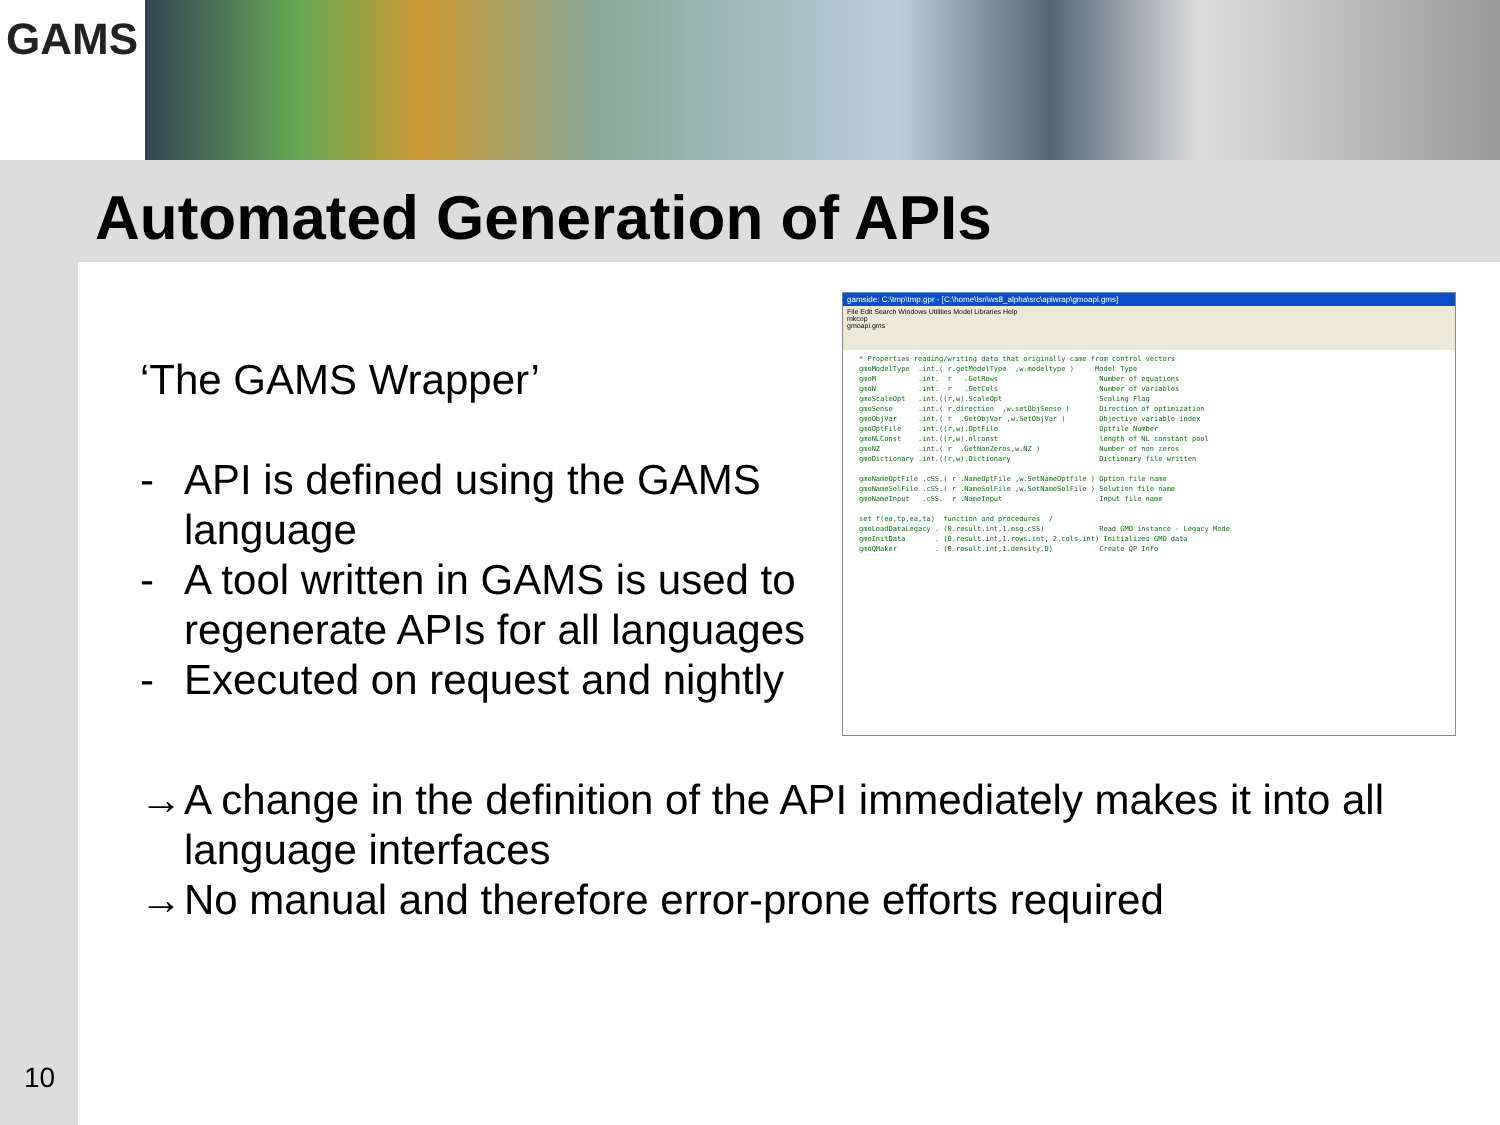GAMS
Automated Generation of APIs
10
‘The GAMS Wrapper’
- API is defined using the GAMS language
- A tool written in GAMS is used to regenerate APIs for all languages
- Executed on request and nightly
gamside: C:\tmp\tmp.gpr - [C:\home\lsn\ws8_alpha\src\apiwrap\gmoapi.gms]
File Edit Search Windows Utilities Model Libraries Help
mkcop
gmoapi.gms
* Properties reading/writing data that originally came from control vectors
gmoModelType  .int.( r.getModelType  ,w.modeltype )     Model Type
gmoM          .int.  r   .GetRows                        Number of equations
gmoN          .int.  r   .GetCols                        Number of variables
gmoScaleOpt   .int.((r,w).ScaleOpt                       Scaling Flag
gmoSense      .int.( r.direction  ,w.setObjSense )       Direction of optimization
gmoObjVar     .int.( r  .GetObjVar ,w.SetObjVar )        Objective variable index
gmoOptFile    .int.((r,w).OptFile                        Optfile Number
gmoNLConst    .int.((r,w).nlconst                        length of NL constant pool
gmoNZ         .int.( r  .GetNonZeros,w.NZ )              Number of non zeros
gmoDictionary .int.((r,w).Dictionary                     Dictionary file written

gmoNameOptFile .cSS.( r .NameOptFile ,w.SetNameOptfile ) Option file name
gmoNameSolFile .cSS.( r .NameSolFile ,w.SetNameSolFile ) Solution file name
gmoNameInput   .cSS.  r .NameInput                       Input file name

set f(ea,tp,ea,ta)  function and procedures  /
gmoLoadDataLegacy . (0.result.int,1.msg.cSS)             Read GMO instance - Legacy Mode
gmoInitData       . (0.result.int,1.rows.int, 2.cols.int) Initializes GMO data
gmoQMaker         . (0.result.int,1.density.D)           Create QP Info
→ A change in the definition of the API immediately makes it into all language interfaces
→ No manual and therefore error-prone efforts required